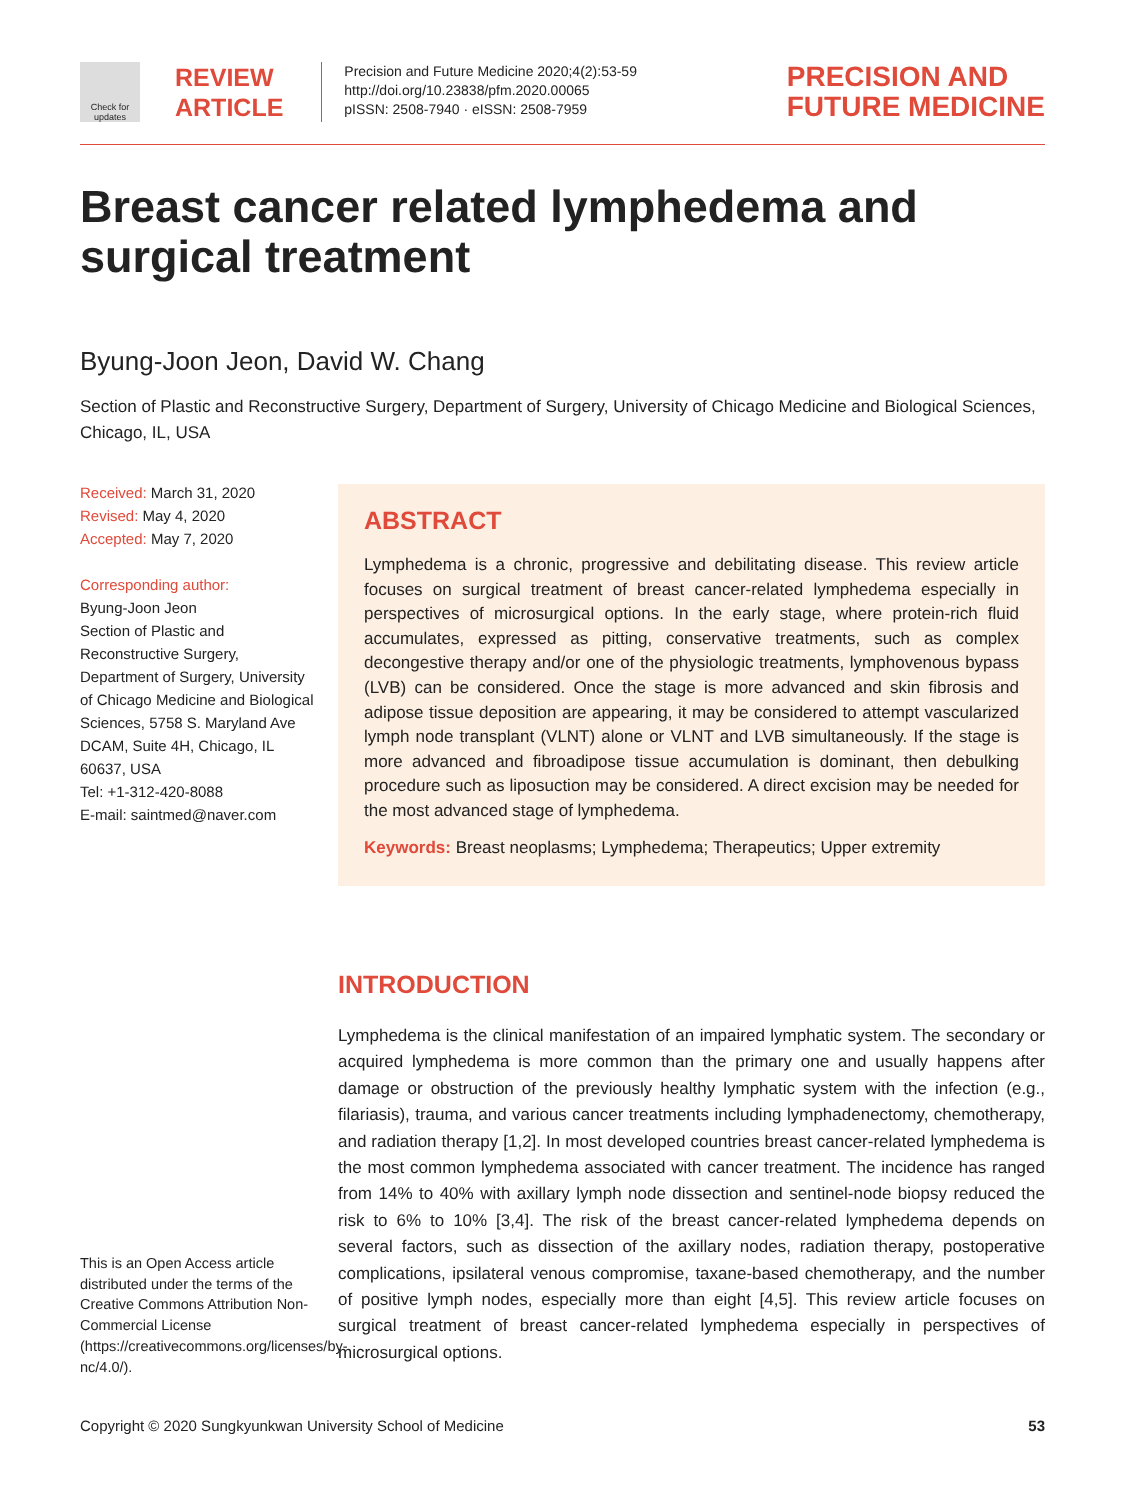Check for updates
REVIEW
ARTICLE
Precision and Future Medicine 2020;4(2):53-59
http://doi.org/10.23838/pfm.2020.00065
pISSN: 2508-7940 · eISSN: 2508-7959
PRECISION AND
FUTURE MEDICINE
Breast cancer related lymphedema and surgical treatment
Byung-Joon Jeon, David W. Chang
Section of Plastic and Reconstructive Surgery, Department of Surgery, University of Chicago Medicine and Biological Sciences, Chicago, IL, USA
Received: March 31, 2020
Revised: May 4, 2020
Accepted: May 7, 2020
Corresponding author:
Byung-Joon Jeon
Section of Plastic and Reconstructive Surgery, Department of Surgery, University of Chicago Medicine and Biological Sciences, 5758 S. Maryland Ave DCAM, Suite 4H, Chicago, IL 60637, USA
Tel: +1-312-420-8088
E-mail: saintmed@naver.com
ABSTRACT
Lymphedema is a chronic, progressive and debilitating disease. This review article focuses on surgical treatment of breast cancer-related lymphedema especially in perspectives of microsurgical options. In the early stage, where protein-rich fluid accumulates, expressed as pitting, conservative treatments, such as complex decongestive therapy and/or one of the physiologic treatments, lymphovenous bypass (LVB) can be considered. Once the stage is more advanced and skin fibrosis and adipose tissue deposition are appearing, it may be considered to attempt vascularized lymph node transplant (VLNT) alone or VLNT and LVB simultaneously. If the stage is more advanced and fibroadipose tissue accumulation is dominant, then debulking procedure such as liposuction may be considered. A direct excision may be needed for the most advanced stage of lymphedema.
Keywords: Breast neoplasms; Lymphedema; Therapeutics; Upper extremity
INTRODUCTION
Lymphedema is the clinical manifestation of an impaired lymphatic system. The secondary or acquired lymphedema is more common than the primary one and usually happens after damage or obstruction of the previously healthy lymphatic system with the infection (e.g., filariasis), trauma, and various cancer treatments including lymphadenectomy, chemotherapy, and radiation therapy [1,2]. In most developed countries breast cancer-related lymphedema is the most common lymphedema associated with cancer treatment. The incidence has ranged from 14% to 40% with axillary lymph node dissection and sentinel-node biopsy reduced the risk to 6% to 10% [3,4]. The risk of the breast cancer-related lymphedema depends on several factors, such as dissection of the axillary nodes, radiation therapy, postoperative complications, ipsilateral venous compromise, taxane-based chemotherapy, and the number of positive lymph nodes, especially more than eight [4,5]. This review article focuses on surgical treatment of breast cancer-related lymphedema especially in perspectives of microsurgical options.
This is an Open Access article distributed under the terms of the Creative Commons Attribution Non-Commercial License (https://creativecommons.org/licenses/by-nc/4.0/).
Copyright © 2020 Sungkyunkwan University School of Medicine 53